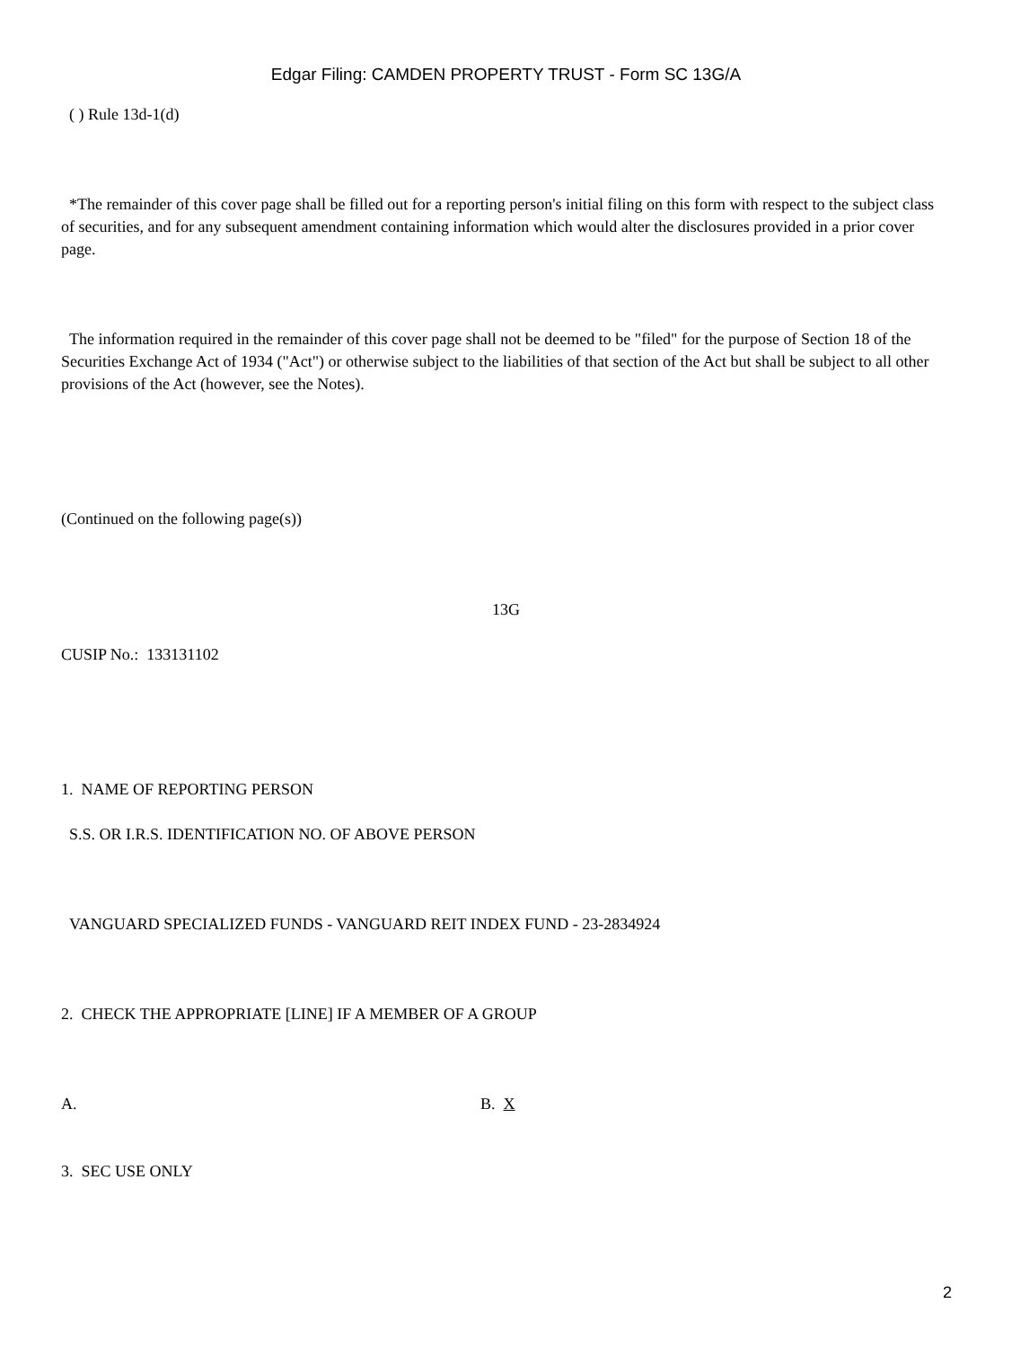Edgar Filing: CAMDEN PROPERTY TRUST - Form SC 13G/A
( ) Rule 13d-1(d)
*The remainder of this cover page shall be filled out for a reporting person's initial filing on this form with respect to the subject class of securities, and for any subsequent amendment containing information which would alter the disclosures provided in a prior cover page.
The information required in the remainder of this cover page shall not be deemed to be "filed" for the purpose of Section 18 of the Securities Exchange Act of 1934 ("Act") or otherwise subject to the liabilities of that section of the Act but shall be subject to all other provisions of the Act (however, see the Notes).
(Continued on the following page(s))
13G
CUSIP No.: 133131102
1. NAME OF REPORTING PERSON
S.S. OR I.R.S. IDENTIFICATION NO. OF ABOVE PERSON
VANGUARD SPECIALIZED FUNDS - VANGUARD REIT INDEX FUND - 23-2834924
2. CHECK THE APPROPRIATE [LINE] IF A MEMBER OF A GROUP
A. B. X
3. SEC USE ONLY
2